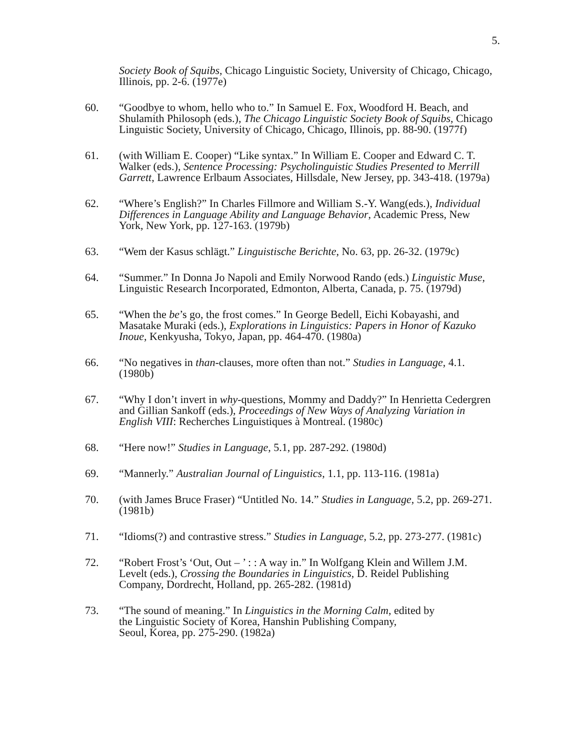5.
Society Book of Squibs, Chicago Linguistic Society, University of Chicago, Chicago, Illinois, pp. 2-6. (1977e)
60. “Goodbye to whom, hello who to.” In Samuel E. Fox, Woodford H. Beach, and Shulamith Philosoph (eds.), The Chicago Linguistic Society Book of Squibs, Chicago Linguistic Society, University of Chicago, Chicago, Illinois, pp. 88-90. (1977f)
61. (with William E. Cooper) “Like syntax.” In William E. Cooper and Edward C. T. Walker (eds.), Sentence Processing: Psycholinguistic Studies Presented to Merrill Garrett, Lawrence Erlbaum Associates, Hillsdale, New Jersey, pp. 343-418. (1979a)
62. “Where’s English?” In Charles Fillmore and William S.-Y. Wang(eds.), Individual Differences in Language Ability and Language Behavior, Academic Press, New York, New York, pp. 127-163. (1979b)
63. “Wem der Kasus schlägt.” Linguistische Berichte, No. 63, pp. 26-32. (1979c)
64. “Summer.” In Donna Jo Napoli and Emily Norwood Rando (eds.) Linguistic Muse, Linguistic Research Incorporated, Edmonton, Alberta, Canada, p. 75. (1979d)
65. “When the be’s go, the frost comes.” In George Bedell, Eichi Kobayashi, and Masatake Muraki (eds.), Explorations in Linguistics: Papers in Honor of Kazuko Inoue, Kenkyusha, Tokyo, Japan, pp. 464-470. (1980a)
66. “No negatives in than-clauses, more often than not.” Studies in Language, 4.1. (1980b)
67. “Why I don’t invert in why-questions, Mommy and Daddy?” In Henrietta Cedergren and Gillian Sankoff (eds.), Proceedings of New Ways of Analyzing Variation in English VIII: Recherches Linguistiques à Montreal. (1980c)
68. “Here now!” Studies in Language, 5.1, pp. 287-292. (1980d)
69. “Mannerly.” Australian Journal of Linguistics, 1.1, pp. 113-116. (1981a)
70. (with James Bruce Fraser) “Untitled No. 14.” Studies in Language, 5.2, pp. 269-271. (1981b)
71. “Idioms(?) and contrastive stress.” Studies in Language, 5.2, pp. 273-277. (1981c)
72. “Robert Frost’s ‘Out, Out – ’ : : A way in.” In Wolfgang Klein and Willem J.M. Levelt (eds.), Crossing the Boundaries in Linguistics, D. Reidel Publishing Company, Dordrecht, Holland, pp. 265-282. (1981d)
73. “The sound of meaning.” In Linguistics in the Morning Calm, edited by
the Linguistic Society of Korea, Hanshin Publishing Company,
Seoul, Korea, pp. 275-290. (1982a)